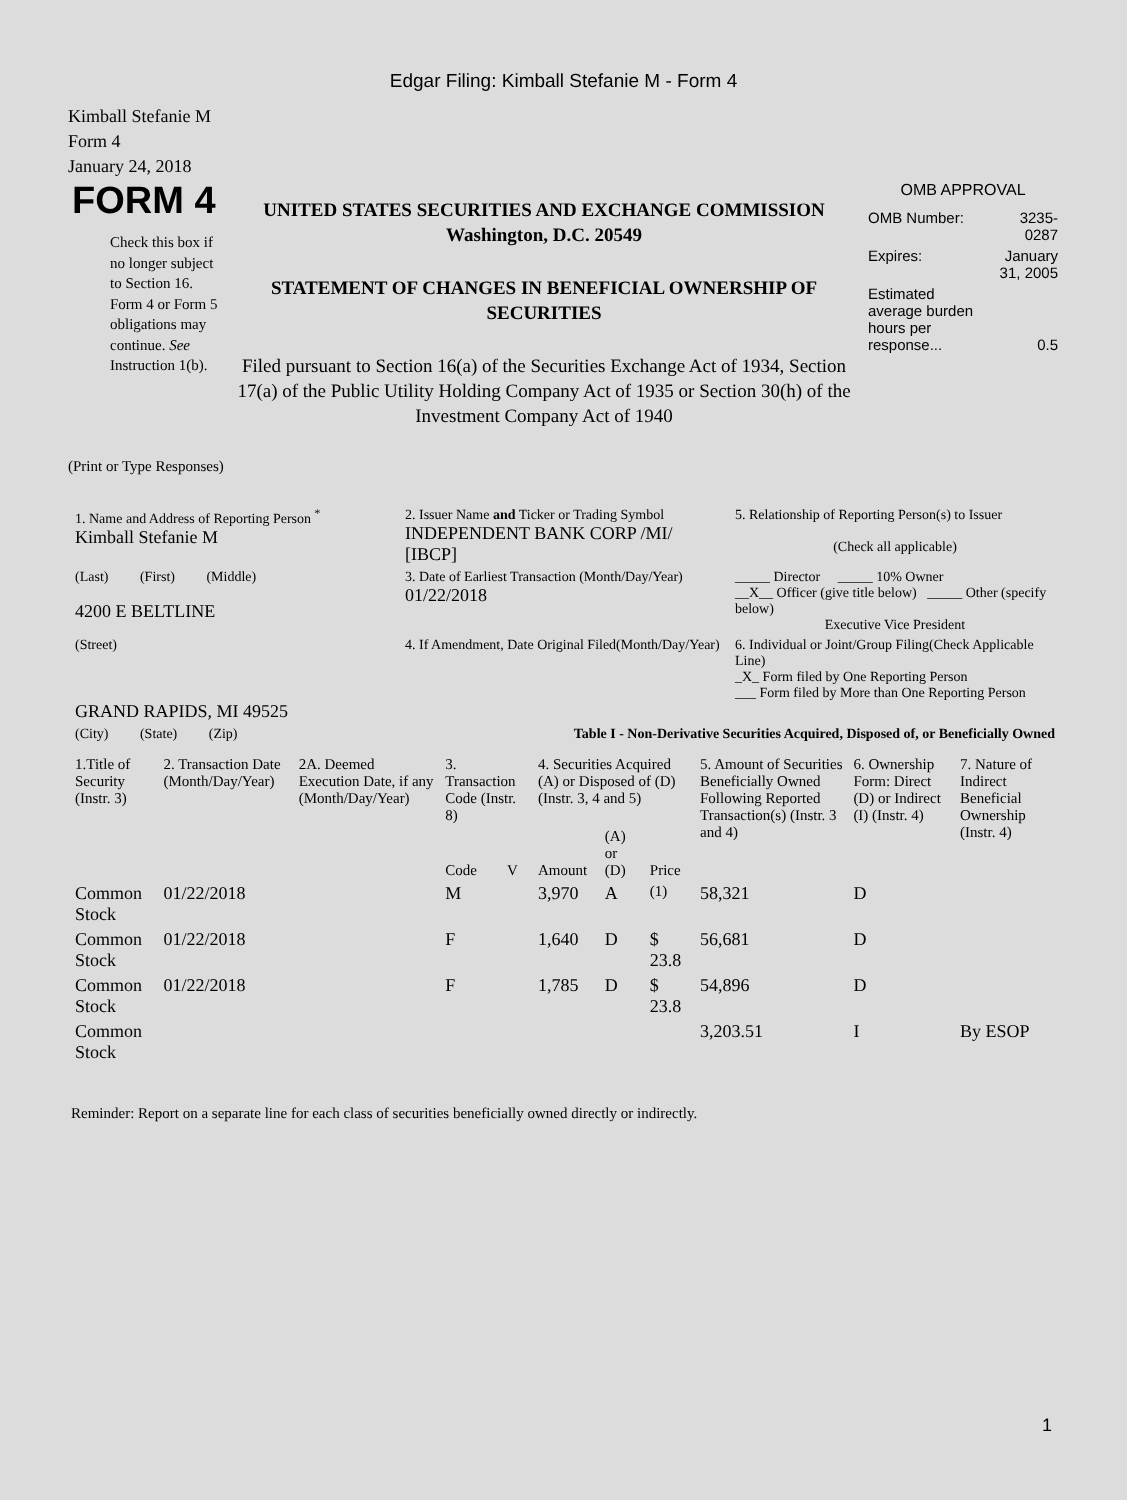Edgar Filing: Kimball Stefanie M - Form 4
Kimball Stefanie M
Form 4
January 24, 2018
FORM 4
Check this box if no longer subject to Section 16. Form 4 or Form 5 obligations may continue. See Instruction 1(b).
UNITED STATES SECURITIES AND EXCHANGE COMMISSION
Washington, D.C. 20549
STATEMENT OF CHANGES IN BENEFICIAL OWNERSHIP OF SECURITIES
Filed pursuant to Section 16(a) of the Securities Exchange Act of 1934, Section 17(a) of the Public Utility Holding Company Act of 1935 or Section 30(h) of the Investment Company Act of 1940
OMB APPROVAL
| OMB Number: | 3235-0287 |
| Expires: | January 31, 2005 |
| Estimated average burden hours per response... | 0.5 |
(Print or Type Responses)
| 1. Name and Address of Reporting Person <sup>*</sup> Kimball Stefanie M | 2. Issuer Name and Ticker or Trading Symbol INDEPENDENT BANK CORP /MI/ [IBCP] | 5. Relationship of Reporting Person(s) to Issuer (Check all applicable) |
| (Last) (First) (Middle) 4200 E BELTLINE | 3. Date of Earliest Transaction (Month/Day/Year) 01/22/2018 | _____ Director _____ 10% Owner __X__ Officer (give title below) _____ Other (specify below) Executive Vice President |
| (Street) GRAND RAPIDS, MI 49525 | 4. If Amendment, Date Original Filed(Month/Day/Year) | 6. Individual or Joint/Group Filing(Check Applicable Line) _X_ Form filed by One Reporting Person ___ Form filed by More than One Reporting Person |
| (City) (State) (Zip) | Table I - Non-Derivative Securities Acquired, Disposed of, or Beneficially Owned | |
| 1.Title of Security (Instr. 3) | 2. Transaction Date (Month/Day/Year) | 2A. Deemed Execution Date, if any (Month/Day/Year) | 3. Transaction Code (Instr. 8) | | 4. Securities Acquired (A) or Disposed of (D) (Instr. 3, 4 and 5) | | | 5. Amount of Securities Beneficially Owned Following Reported Transaction(s) (Instr. 3 and 4) | 6. Ownership Form: Direct (D) or Indirect (I) (Instr. 4) | 7. Nature of Indirect Beneficial Ownership (Instr. 4) |
| --- | --- | --- | --- | --- | --- | --- | --- | --- | --- | --- |
| | | | Code | V | Amount | (A) or (D) | Price | | | |
| Common Stock | 01/22/2018 | | M | | 3,970 | A | <sup>(1)</sup> | 58,321 | D | |
| Common Stock | 01/22/2018 | | F | | 1,640 | D | $ 23.8 | 56,681 | D | |
| Common Stock | 01/22/2018 | | F | | 1,785 | D | $ 23.8 | 54,896 | D | |
| Common Stock | | | | | | | | 3,203.51 | I | By ESOP |
Reminder: Report on a separate line for each class of securities beneficially owned directly or indirectly.
1